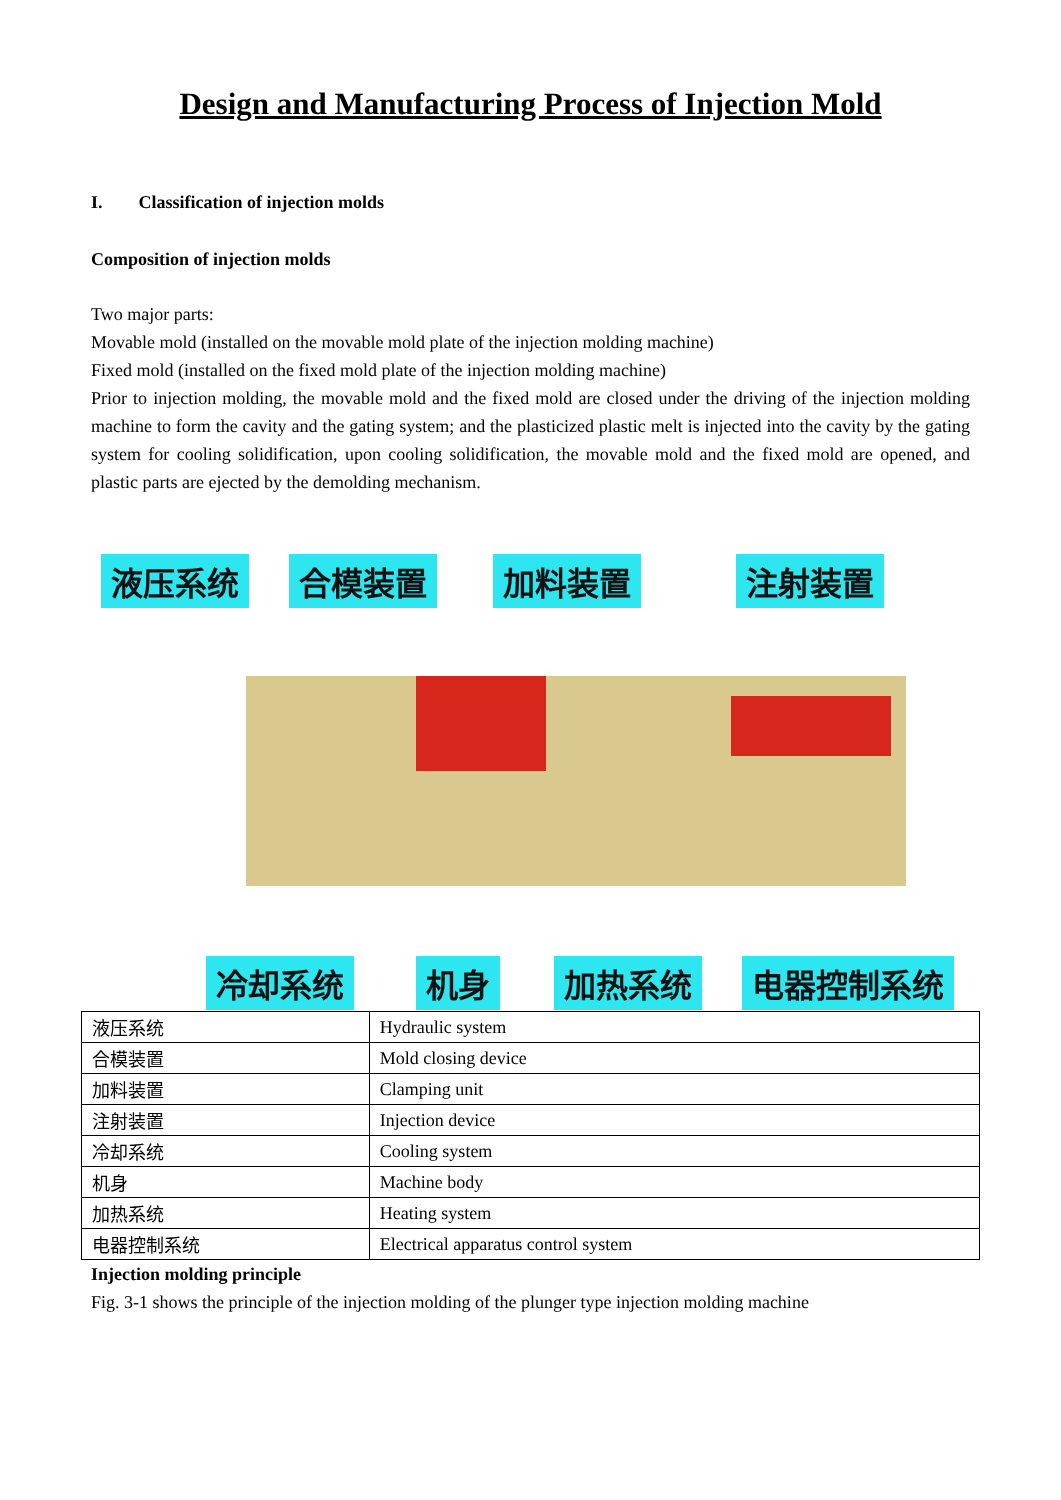Design and Manufacturing Process of Injection Mold
I. Classification of injection molds
Composition of injection molds
Two major parts:
Movable mold (installed on the movable mold plate of the injection molding machine)
Fixed mold (installed on the fixed mold plate of the injection molding machine)
Prior to injection molding, the movable mold and the fixed mold are closed under the driving of the injection molding machine to form the cavity and the gating system; and the plasticized plastic melt is injected into the cavity by the gating system for cooling solidification, upon cooling solidification, the movable mold and the fixed mold are opened, and plastic parts are ejected by the demolding mechanism.
液压系统 合模装置 加料装置 注射装置
冷却系统 机身 加热系统 电器控制系统
| 液压系统 | Hydraulic system |
| 合模装置 | Mold closing device |
| 加料装置 | Clamping unit |
| 注射装置 | Injection device |
| 冷却系统 | Cooling system |
| 机身 | Machine body |
| 加热系统 | Heating system |
| 电器控制系统 | Electrical apparatus control system |
Injection molding principle
Fig. 3-1 shows the principle of the injection molding of the plunger type injection molding machine